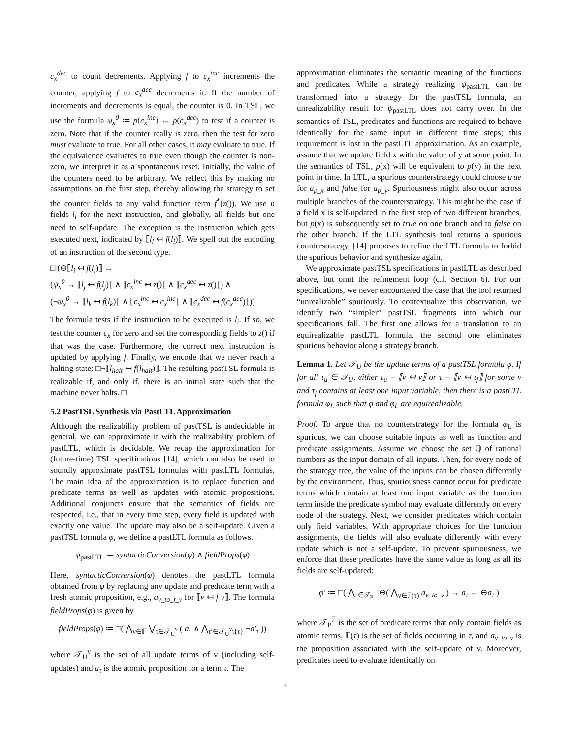c<sub>x</sub><sup>dec</sup> to count decrements. Applying f to c<sub>x</sub><sup>inc</sup> increments the counter, applying f to c<sub>x</sub><sup>dec</sup> decrements it. If the number of increments and decrements is equal, the counter is 0. In TSL, we use the formula ψ<sub>x</sub><sup>0</sup> ≔ p(c<sub>x</sub><sup>inc</sup>) ↔ p(c<sub>x</sub><sup>dec</sup>) to test if a counter is zero. Note that if the counter really is zero, then the test for zero must evaluate to true. For all other cases, it may evaluate to true. If the equivalence evaluates to true even though the counter is non-zero, we interpret it as a spontaneous reset. Initially, the value of the counters need to be arbitrary. We reflect this by making no assumptions on the first step, thereby allowing the strategy to set the counter fields to any valid function term f<sup>*</sup>(z()). We use n fields l<sub>i</sub> for the next instruction, and globally, all fields but one need to self-update. The exception is the instruction which gets executed next, indicated by ⟦l<sub>i</sub> ↤ f(l<sub>i</sub>)⟧. We spell out the encoding of an instruction of the second type.
□ (⊖⟦l<sub>i</sub> ↤ f(l<sub>i</sub>)⟧ →
(ψ<sub>x</sub><sup>0</sup> → ⟦l<sub>j</sub> ↤ f(l<sub>j</sub>)⟧ ∧ ⟦c<sub>x</sub><sup>inc</sup> ↤ z()⟧ ∧ ⟦c<sub>x</sub><sup>dec</sup> ↤ z()⟧) ∧
(¬ψ<sub>x</sub><sup>0</sup> → ⟦l<sub>k</sub> ↤ f(l<sub>k</sub>)⟧ ∧ ⟦c<sub>x</sub><sup>inc</sup> ↤ c<sub>x</sub><sup>inc</sup>⟧ ∧ ⟦c<sub>x</sub><sup>dec</sup> ↤ f(c<sub>x</sub><sup>dec</sup>)⟧))
The formula tests if the instruction to be executed is l<sub>i</sub>. If so, we test the counter c<sub>x</sub> for zero and set the corresponding fields to z() if that was the case. Furthermore, the correct next instruction is updated by applying f. Finally, we encode that we never reach a halting state: □¬⟦l<sub>halt</sub> ↤ f(l<sub>halt</sub>)⟧. The resulting pastTSL formula is realizable if, and only if, there is an initial state such that the machine never halts. □
5.2 PastTSL Synthesis via PastLTL Approximation
Although the realizability problem of pastTSL is undecidable in general, we can approximate it with the realizability problem of pastLTL, which is decidable. We recap the approximation for (future-time) TSL specifications [14], which can also be used to soundly approximate pastTSL formulas with pastLTL formulas. The main idea of the approximation is to replace function and predicate terms as well as updates with atomic propositions. Additional conjuncts ensure that the semantics of fields are respected, i.e., that in every time step, every field is updated with exactly one value. The update may also be a self-update. Given a pastTSL formula φ, we define a pastLTL formula as follows.
ψ<sub>pastLTL</sub> ≔ syntacticConversion(φ) ∧ fieldProps(φ)
Here, syntacticConversion(φ) denotes the pastLTL formula obtained from φ by replacing any update and predicate term with a fresh atomic proposition, e.g., a<sub>v_to_f_v</sub> for ⟦v ↤ f v⟧. The formula fieldProps(φ) is given by
fieldProps(φ) ≔ □( ⋀<sub>v∈𝔽</sub> ⋁<sub>τ∈𝒯<sub>U</sub><sup>v</sup></sub> ( a<sub>τ</sub> ∧ ⋀<sub>τ′∈𝒯<sub>U</sub><sup>v</sup>\{τ}</sub> ¬a′<sub>τ</sub> ))
where 𝒯<sub>U</sub><sup>v</sup> is the set of all update terms of v (including self-updates) and a<sub>τ</sub> is the atomic proposition for a term τ. The
approximation eliminates the semantic meaning of the functions and predicates. While a strategy realizing ψ<sub>pastLTL</sub> can be transformed into a strategy for the pastTSL formula, an unrealizability result for ψ<sub>pastLTL</sub> does not carry over. In the semantics of TSL, predicates and functions are required to behave identically for the same input in different time steps; this requirement is lost in the pastLTL approximation. As an example, assume that we update field x with the value of y at some point. In the semantics of TSL, p(x) will be equivalent to p(y) in the next point in time. In LTL, a spurious counterstrategy could choose true for a<sub>p_x</sub> and false for a<sub>p_y</sub>. Spuriousness might also occur across multiple branches of the counterstrategy. This might be the case if a field x is self-updated in the first step of two different branches, but p(x) is subsequently set to true on one branch and to false on the other branch. If the LTL synthesis tool returns a spurious counterstrategy, [14] proposes to refine the LTL formula to forbid the spurious behavior and synthesize again.
We approximate pastTSL specifications in pastLTL as described above, but omit the refinement loop (c.f. Section 6). For our specifications, we never encountered the case that the tool returned “unrealizable” spuriously. To contextualize this observation, we identify two “simpler” pastTSL fragments into which our specifications fall. The first one allows for a translation to an equirealizable pastLTL formula, the second one eliminates spurious behavior along a strategy branch.
Lemma 1. Let 𝒯<sub>U</sub> be the update terms of a pastTSL formula φ. If for all τ<sub>u</sub> ∈ 𝒯<sub>U</sub>, either τ<sub>u</sub> = ⟦v ↤ v⟧ or τ = ⟦v ↤ τ<sub>f</sub>⟧ for some v and τ<sub>f</sub> contains at least one input variable, then there is a pastLTL formula φ<sub>L</sub> such that φ and φ<sub>L</sub> are equirealizable.
Proof. To argue that no counterstrategy for the formula φ<sub>L</sub> is spurious, we can choose suitable inputs as well as function and predicate assignments. Assume we choose the set ℚ of rational numbers as the input domain of all inputs. Then, for every node of the strategy tree, the value of the inputs can be chosen differently by the environment. Thus, spuriousness cannot occur for predicate terms which contain at least one input variable as the function term inside the predicate symbol may evaluate differently on every node of the strategy. Next, we consider predicates which contain only field variables. With appropriate choices for the function assignments, the fields will also evaluate differently with every update which is not a self-update. To prevent spuriousness, we enforce that these predicates have the same value as long as all its fields are self-updated:
φ′ ≔ □( ⋀<sub>τ∈𝒯<sub>P</sub><sup>𝔽</sup></sub> ⊖( ⋀<sub>v∈𝔽(τ)</sub> a<sub>v_to_v</sub> ) → a<sub>τ</sub> ↔ ⊖a<sub>τ</sub> )
where 𝒯<sub>P</sub><sup>𝔽</sup> is the set of predicate terms that only contain fields as atomic terms, 𝔽(τ) is the set of fields occurring in τ, and a<sub>v_to_v</sub> is the proposition associated with the self-update of v. Moreover, predicates need to evaluate identically on
8